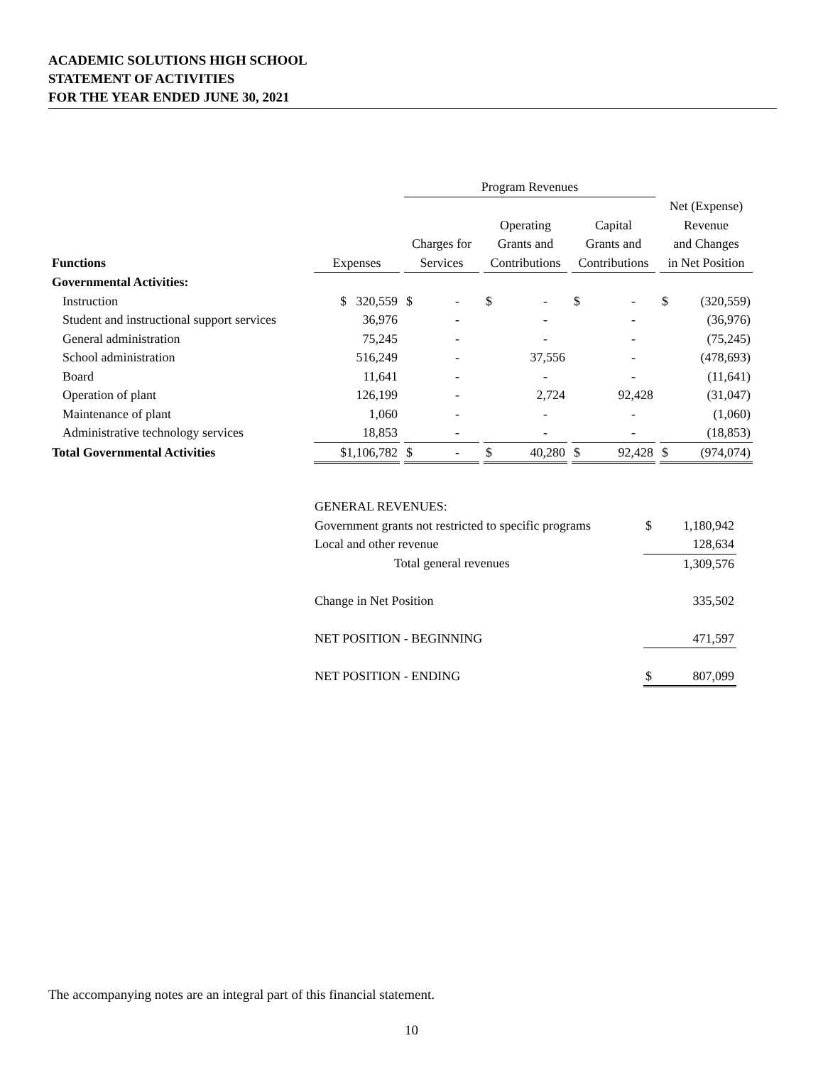ACADEMIC SOLUTIONS HIGH SCHOOL
STATEMENT OF ACTIVITIES
FOR THE YEAR ENDED JUNE 30, 2021
| | | | | Program Revenues | | | | | | |
| --- | --- | --- | --- | --- | --- | --- | --- | --- | --- | --- |
| Functions | | Expenses | | Charges for Services | | Operating Grants and Contributions | | Capital Grants and Contributions | | Net (Expense) Revenue and Changes in Net Position |
| Governmental Activities: | | | | | | | | | | |
| Instruction | | $ 320,559 | | $ - | | $ - | | $ - | | $ (320,559) |
| Student and instructional support services | | 36,976 | | - | | - | | - | | (36,976) |
| General administration | | 75,245 | | - | | - | | - | | (75,245) |
| School administration | | 516,249 | | - | | 37,556 | | - | | (478,693) |
| Board | | 11,641 | | - | | - | | - | | (11,641) |
| Operation of plant | | 126,199 | | - | | 2,724 | | 92,428 | | (31,047) |
| Maintenance of plant | | 1,060 | | - | | - | | - | | (1,060) |
| Administrative technology services | | 18,853 | | - | | - | | - | | (18,853) |
| Total Governmental Activities | | $1,106,782 | | $ - | | $ 40,280 | | $ 92,428 | | $ (974,074) |
| GENERAL REVENUES: | |
| Government grants not restricted to specific programs | $ 1,180,942 |
| Local and other revenue | 128,634 |
| Total general revenues | 1,309,576 |
| Change in Net Position | 335,502 |
| NET POSITION - BEGINNING | 471,597 |
| NET POSITION - ENDING | $ 807,099 |
The accompanying notes are an integral part of this financial statement.
10